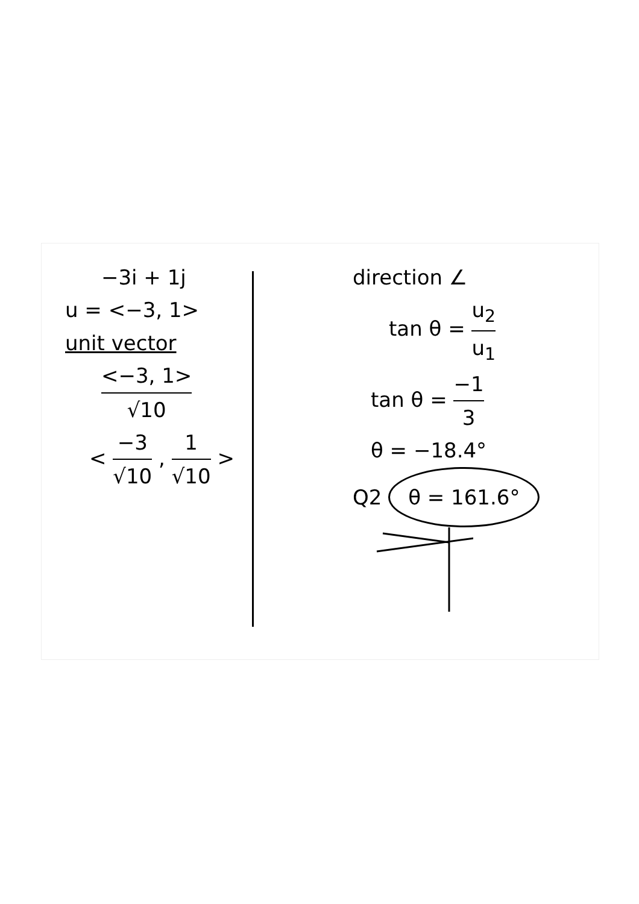−3i + 1j
u = <−3, 1>
unit vector
<−3, 1> √10
< −3 √10 , 1 √10 >
direction ∠
tan θ = u<sub>2</sub> u<sub>1</sub>
tan θ = −1 3
θ = −18.4°
Q2 θ = 161.6°